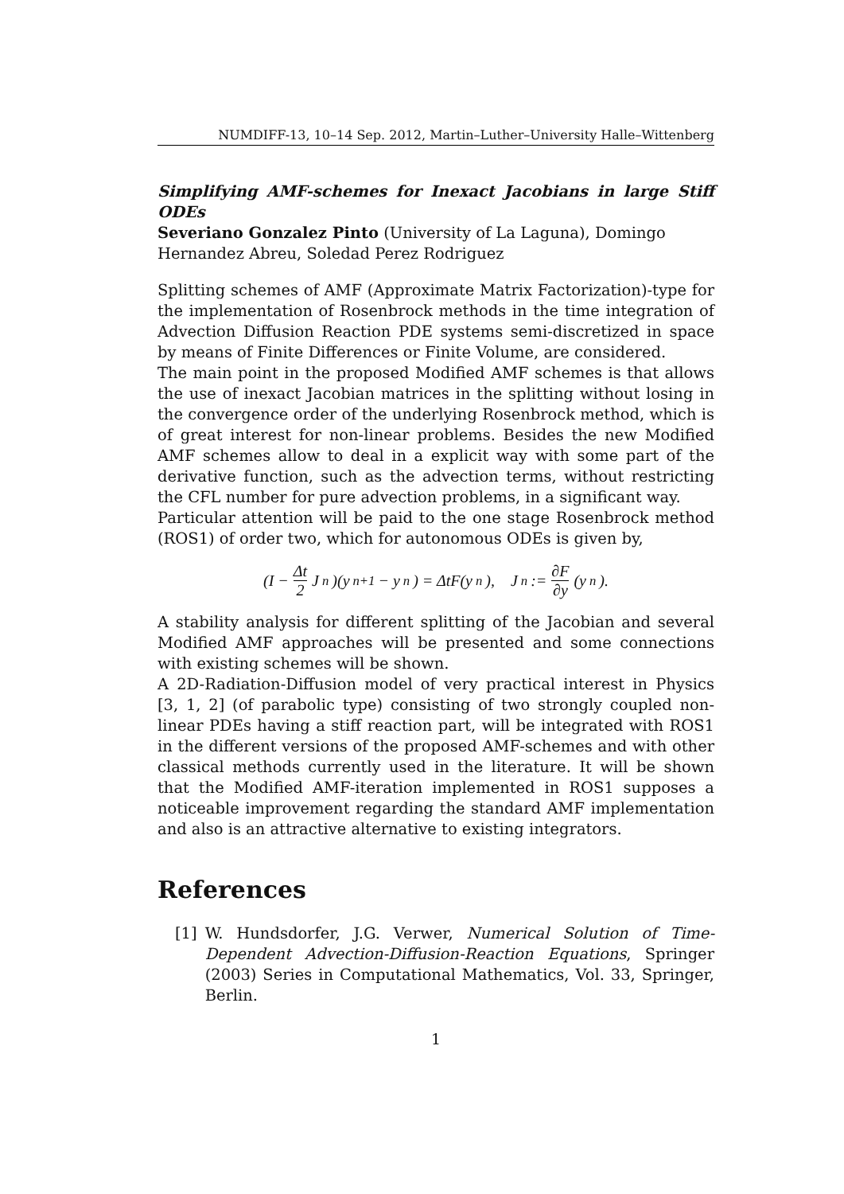NUMDIFF-13, 10–14 Sep. 2012, Martin–Luther–University Halle–Wittenberg
Simplifying AMF-schemes for Inexact Jacobians in large Stiff ODEs
Severiano Gonzalez Pinto (University of La Laguna), Domingo Hernandez Abreu, Soledad Perez Rodriguez
Splitting schemes of AMF (Approximate Matrix Factorization)-type for the implementation of Rosenbrock methods in the time integration of Advection Diffusion Reaction PDE systems semi-discretized in space by means of Finite Differences or Finite Volume, are considered.
The main point in the proposed Modified AMF schemes is that allows the use of inexact Jacobian matrices in the splitting without losing in the convergence order of the underlying Rosenbrock method, which is of great interest for non-linear problems. Besides the new Modified AMF schemes allow to deal in a explicit way with some part of the derivative function, such as the advection terms, without restricting the CFL number for pure advection problems, in a significant way.
Particular attention will be paid to the one stage Rosenbrock method (ROS1) of order two, which for autonomous ODEs is given by,
(I − Δt 2 J<sub>n</sub>)(y<sub>n+1</sub> − y<sub>n</sub>) = ΔtF(y<sub>n</sub>), J<sub>n</sub> := ∂F ∂y (y<sub>n</sub>).
A stability analysis for different splitting of the Jacobian and several Modified AMF approaches will be presented and some connections with existing schemes will be shown.
A 2D-Radiation-Diffusion model of very practical interest in Physics [3, 1, 2] (of parabolic type) consisting of two strongly coupled non-linear PDEs having a stiff reaction part, will be integrated with ROS1 in the different versions of the proposed AMF-schemes and with other classical methods currently used in the literature. It will be shown that the Modified AMF-iteration implemented in ROS1 supposes a noticeable improvement regarding the standard AMF implementation and also is an attractive alternative to existing integrators.
References
[1] W. Hundsdorfer, J.G. Verwer, Numerical Solution of Time-Dependent Advection-Diffusion-Reaction Equations, Springer (2003) Series in Computational Mathematics, Vol. 33, Springer, Berlin.
1